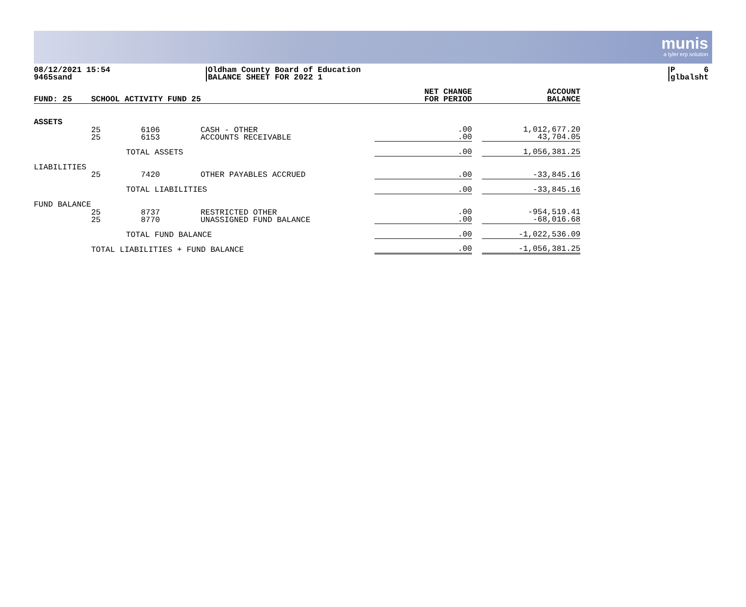munis
a tyler erp solution
08/12/2021 15:54
9465sand
Oldham County Board of Education
BALANCE SHEET FOR 2022 1
P 6
glbalsht
| FUND: 25 | SCHOOL ACTIVITY FUND 25 | | | NET CHANGE FOR PERIOD | | ACCOUNT BALANCE |
| ASSETS | | | | | | |
| | 25 25 | 6106 6153 | CASH - OTHER ACCOUNTS RECEIVABLE | .00 .00 | | 1,012,677.20 43,704.05 |
| | | TOTAL ASSETS | | .00 | | 1,056,381.25 |
| LIABILITIES | | | | | | |
| | 25 | 7420 | OTHER PAYABLES ACCRUED | .00 | | -33,845.16 |
| | | TOTAL LIABILITIES | | .00 | | -33,845.16 |
| FUND BALANCE | | | | | | |
| | 25 25 | 8737 8770 | RESTRICTED OTHER UNASSIGNED FUND BALANCE | .00 .00 | | -954,519.41 -68,016.68 |
| | | TOTAL FUND BALANCE | | .00 | | -1,022,536.09 |
| | TOTAL LIABILITIES + FUND BALANCE | | | .00 | | -1,056,381.25 |